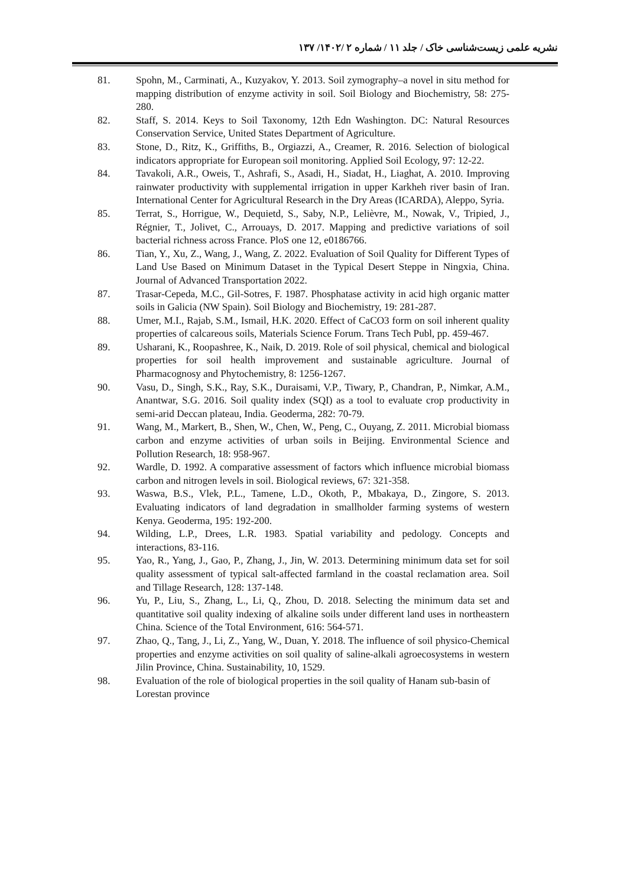نشریه علمی زیست‌شناسی خاک / جلد ۱۱ / شماره ۲ /۱۴۰۲/ ۱۳۷
81. Spohn, M., Carminati, A., Kuzyakov, Y. 2013. Soil zymography–a novel in situ method for mapping distribution of enzyme activity in soil. Soil Biology and Biochemistry, 58: 275-280.
82. Staff, S. 2014. Keys to Soil Taxonomy, 12th Edn Washington. DC: Natural Resources Conservation Service, United States Department of Agriculture.
83. Stone, D., Ritz, K., Griffiths, B., Orgiazzi, A., Creamer, R. 2016. Selection of biological indicators appropriate for European soil monitoring. Applied Soil Ecology, 97: 12-22.
84. Tavakoli, A.R., Oweis, T., Ashrafi, S., Asadi, H., Siadat, H., Liaghat, A. 2010. Improving rainwater productivity with supplemental irrigation in upper Karkheh river basin of Iran. International Center for Agricultural Research in the Dry Areas (ICARDA), Aleppo, Syria.
85. Terrat, S., Horrigue, W., Dequietd, S., Saby, N.P., Lelièvre, M., Nowak, V., Tripied, J., Régnier, T., Jolivet, C., Arrouays, D. 2017. Mapping and predictive variations of soil bacterial richness across France. PloS one 12, e0186766.
86. Tian, Y., Xu, Z., Wang, J., Wang, Z. 2022. Evaluation of Soil Quality for Different Types of Land Use Based on Minimum Dataset in the Typical Desert Steppe in Ningxia, China. Journal of Advanced Transportation 2022.
87. Trasar-Cepeda, M.C., Gil-Sotres, F. 1987. Phosphatase activity in acid high organic matter soils in Galicia (NW Spain). Soil Biology and Biochemistry, 19: 281-287.
88. Umer, M.I., Rajab, S.M., Ismail, H.K. 2020. Effect of CaCO3 form on soil inherent quality properties of calcareous soils, Materials Science Forum. Trans Tech Publ, pp. 459-467.
89. Usharani, K., Roopashree, K., Naik, D. 2019. Role of soil physical, chemical and biological properties for soil health improvement and sustainable agriculture. Journal of Pharmacognosy and Phytochemistry, 8: 1256-1267.
90. Vasu, D., Singh, S.K., Ray, S.K., Duraisami, V.P., Tiwary, P., Chandran, P., Nimkar, A.M., Anantwar, S.G. 2016. Soil quality index (SQI) as a tool to evaluate crop productivity in semi-arid Deccan plateau, India. Geoderma, 282: 70-79.
91. Wang, M., Markert, B., Shen, W., Chen, W., Peng, C., Ouyang, Z. 2011. Microbial biomass carbon and enzyme activities of urban soils in Beijing. Environmental Science and Pollution Research, 18: 958-967.
92. Wardle, D. 1992. A comparative assessment of factors which influence microbial biomass carbon and nitrogen levels in soil. Biological reviews, 67: 321-358.
93. Waswa, B.S., Vlek, P.L., Tamene, L.D., Okoth, P., Mbakaya, D., Zingore, S. 2013. Evaluating indicators of land degradation in smallholder farming systems of western Kenya. Geoderma, 195: 192-200.
94. Wilding, L.P., Drees, L.R. 1983. Spatial variability and pedology. Concepts and interactions, 83-116.
95. Yao, R., Yang, J., Gao, P., Zhang, J., Jin, W. 2013. Determining minimum data set for soil quality assessment of typical salt-affected farmland in the coastal reclamation area. Soil and Tillage Research, 128: 137-148.
96. Yu, P., Liu, S., Zhang, L., Li, Q., Zhou, D. 2018. Selecting the minimum data set and quantitative soil quality indexing of alkaline soils under different land uses in northeastern China. Science of the Total Environment, 616: 564-571.
97. Zhao, Q., Tang, J., Li, Z., Yang, W., Duan, Y. 2018. The influence of soil physico-Chemical properties and enzyme activities on soil quality of saline-alkali agroecosystems in western Jilin Province, China. Sustainability, 10, 1529.
98. Evaluation of the role of biological properties in the soil quality of Hanam sub-basin of Lorestan province